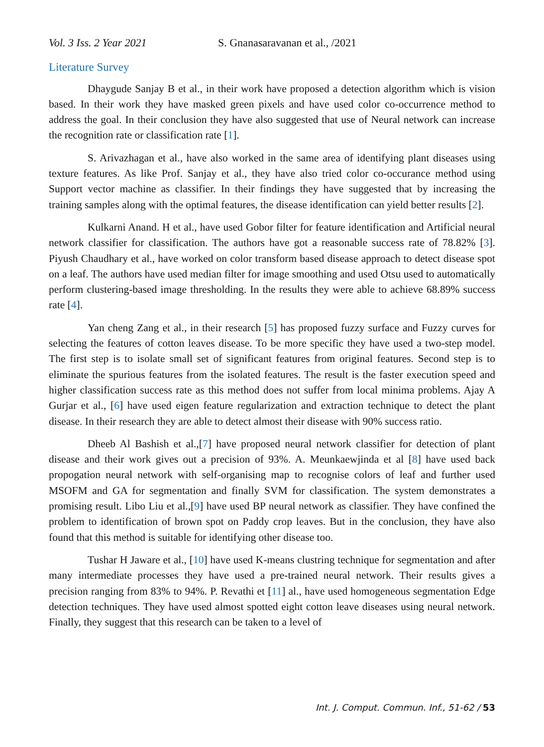Vol. 3 Iss. 2 Year 2021 S. Gnanasaravanan et al., /2021
Literature Survey
Dhaygude Sanjay B et al., in their work have proposed a detection algorithm which is vision based. In their work they have masked green pixels and have used color co-occurrence method to address the goal. In their conclusion they have also suggested that use of Neural network can increase the recognition rate or classification rate [1].
S. Arivazhagan et al., have also worked in the same area of identifying plant diseases using texture features. As like Prof. Sanjay et al., they have also tried color co-occurance method using Support vector machine as classifier. In their findings they have suggested that by increasing the training samples along with the optimal features, the disease identification can yield better results [2].
Kulkarni Anand. H et al., have used Gobor filter for feature identification and Artificial neural network classifier for classification. The authors have got a reasonable success rate of 78.82% [3]. Piyush Chaudhary et al., have worked on color transform based disease approach to detect disease spot on a leaf. The authors have used median filter for image smoothing and used Otsu used to automatically perform clustering-based image thresholding. In the results they were able to achieve 68.89% success rate [4].
Yan cheng Zang et al., in their research [5] has proposed fuzzy surface and Fuzzy curves for selecting the features of cotton leaves disease. To be more specific they have used a two-step model. The first step is to isolate small set of significant features from original features. Second step is to eliminate the spurious features from the isolated features. The result is the faster execution speed and higher classification success rate as this method does not suffer from local minima problems. Ajay A Gurjar et al., [6] have used eigen feature regularization and extraction technique to detect the plant disease. In their research they are able to detect almost their disease with 90% success ratio.
Dheeb Al Bashish et al.,[7] have proposed neural network classifier for detection of plant disease and their work gives out a precision of 93%. A. Meunkaewjinda et al [8] have used back propogation neural network with self-organising map to recognise colors of leaf and further used MSOFM and GA for segmentation and finally SVM for classification. The system demonstrates a promising result. Libo Liu et al.,[9] have used BP neural network as classifier. They have confined the problem to identification of brown spot on Paddy crop leaves. But in the conclusion, they have also found that this method is suitable for identifying other disease too.
Tushar H Jaware et al., [10] have used K-means clustring technique for segmentation and after many intermediate processes they have used a pre-trained neural network. Their results gives a precision ranging from 83% to 94%. P. Revathi et [11] al., have used homogeneous segmentation Edge detection techniques. They have used almost spotted eight cotton leave diseases using neural network. Finally, they suggest that this research can be taken to a level of
Int. J. Comput. Commun. Inf., 51-62 / 53